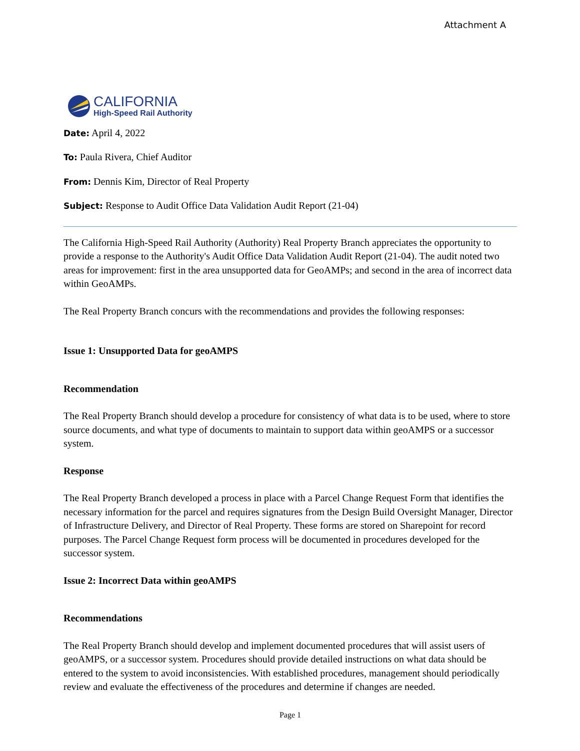Attachment A
CALIFORNIA
High-Speed Rail Authority
Date: April 4, 2022
To: Paula Rivera, Chief Auditor
From: Dennis Kim, Director of Real Property
Subject: Response to Audit Office Data Validation Audit Report (21-04)
The California High-Speed Rail Authority (Authority) Real Property Branch appreciates the opportunity to provide a response to the Authority's Audit Office Data Validation Audit Report (21-04). The audit noted two areas for improvement: first in the area unsupported data for GeoAMPs; and second in the area of incorrect data within GeoAMPs.
The Real Property Branch concurs with the recommendations and provides the following responses:
Issue 1: Unsupported Data for geoAMPS
Recommendation
The Real Property Branch should develop a procedure for consistency of what data is to be used, where to store source documents, and what type of documents to maintain to support data within geoAMPS or a successor system.
Response
The Real Property Branch developed a process in place with a Parcel Change Request Form that identifies the necessary information for the parcel and requires signatures from the Design Build Oversight Manager, Director of Infrastructure Delivery, and Director of Real Property. These forms are stored on Sharepoint for record purposes. The Parcel Change Request form process will be documented in procedures developed for the successor system.
Issue 2: Incorrect Data within geoAMPS
Recommendations
The Real Property Branch should develop and implement documented procedures that will assist users of geoAMPS, or a successor system. Procedures should provide detailed instructions on what data should be entered to the system to avoid inconsistencies. With established procedures, management should periodically review and evaluate the effectiveness of the procedures and determine if changes are needed.
Page 1